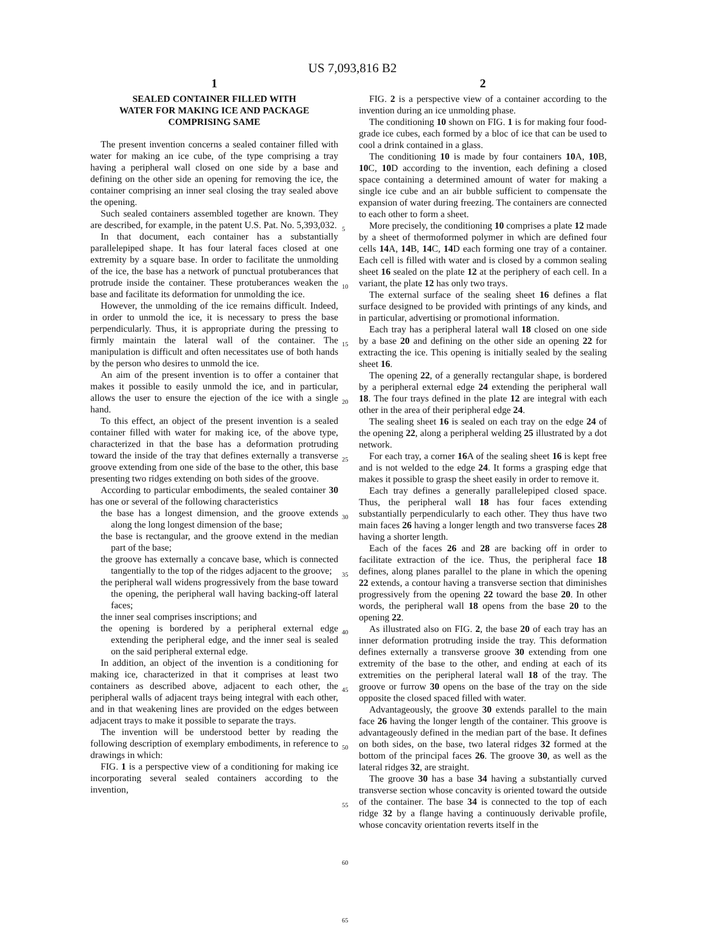US 7,093,816 B2
1
SEALED CONTAINER FILLED WITH
WATER FOR MAKING ICE AND PACKAGE
COMPRISING SAME
The present invention concerns a sealed container filled with water for making an ice cube, of the type comprising a tray having a peripheral wall closed on one side by a base and defining on the other side an opening for removing the ice, the container comprising an inner seal closing the tray sealed above the opening.
Such sealed containers assembled together are known. They are described, for example, in the patent U.S. Pat. No. 5,393,032.
In that document, each container has a substantially parallelepiped shape. It has four lateral faces closed at one extremity by a square base. In order to facilitate the unmolding of the ice, the base has a network of punctual protuberances that protrude inside the container. These protuberances weaken the base and facilitate its deformation for unmolding the ice.
However, the unmolding of the ice remains difficult. Indeed, in order to unmold the ice, it is necessary to press the base perpendicularly. Thus, it is appropriate during the pressing to firmly maintain the lateral wall of the container. The manipulation is difficult and often necessitates use of both hands by the person who desires to unmold the ice.
An aim of the present invention is to offer a container that makes it possible to easily unmold the ice, and in particular, allows the user to ensure the ejection of the ice with a single hand.
To this effect, an object of the present invention is a sealed container filled with water for making ice, of the above type, characterized in that the base has a deformation protruding toward the inside of the tray that defines externally a transverse groove extending from one side of the base to the other, this base presenting two ridges extending on both sides of the groove.
According to particular embodiments, the sealed container 30 has one or several of the following characteristics
the base has a longest dimension, and the groove extends along the long longest dimension of the base;
the base is rectangular, and the groove extend in the median part of the base;
the groove has externally a concave base, which is connected tangentially to the top of the ridges adjacent to the groove;
the peripheral wall widens progressively from the base toward the opening, the peripheral wall having backing-off lateral faces;
the inner seal comprises inscriptions; and
the opening is bordered by a peripheral external edge extending the peripheral edge, and the inner seal is sealed on the said peripheral external edge.
In addition, an object of the invention is a conditioning for making ice, characterized in that it comprises at least two containers as described above, adjacent to each other, the peripheral walls of adjacent trays being integral with each other, and in that weakening lines are provided on the edges between adjacent trays to make it possible to separate the trays.
The invention will be understood better by reading the following description of exemplary embodiments, in reference to drawings in which:
FIG. 1 is a perspective view of a conditioning for making ice incorporating several sealed containers according to the invention,
5
10
15
20
25
30
35
40
45
50
55
60
65
2
FIG. 2 is a perspective view of a container according to the invention during an ice unmolding phase.
The conditioning 10 shown on FIG. 1 is for making four food-grade ice cubes, each formed by a bloc of ice that can be used to cool a drink contained in a glass.
The conditioning 10 is made by four containers 10 A, 10 B, 10 C, 10 D according to the invention, each defining a closed space containing a determined amount of water for making a single ice cube and an air bubble sufficient to compensate the expansion of water during freezing. The containers are connected to each other to form a sheet.
More precisely, the conditioning 10 comprises a plate 12 made by a sheet of thermoformed polymer in which are defined four cells 14 A, 14 B, 14 C, 14 D each forming one tray of a container. Each cell is filled with water and is closed by a common sealing sheet 16 sealed on the plate 12 at the periphery of each cell. In a variant, the plate 12 has only two trays.
The external surface of the sealing sheet 16 defines a flat surface designed to be provided with printings of any kinds, and in particular, advertising or promotional information.
Each tray has a peripheral lateral wall 18 closed on one side by a base 20 and defining on the other side an opening 22 for extracting the ice. This opening is initially sealed by the sealing sheet 16.
The opening 22, of a generally rectangular shape, is bordered by a peripheral external edge 24 extending the peripheral wall 18. The four trays defined in the plate 12 are integral with each other in the area of their peripheral edge 24.
The sealing sheet 16 is sealed on each tray on the edge 24 of the opening 22, along a peripheral welding 25 illustrated by a dot network.
For each tray, a corner 16 A of the sealing sheet 16 is kept free and is not welded to the edge 24. It forms a grasping edge that makes it possible to grasp the sheet easily in order to remove it.
Each tray defines a generally parallelepiped closed space. Thus, the peripheral wall 18 has four faces extending substantially perpendicularly to each other. They thus have two main faces 26 having a longer length and two transverse faces 28 having a shorter length.
Each of the faces 26 and 28 are backing off in order to facilitate extraction of the ice. Thus, the peripheral face 18 defines, along planes parallel to the plane in which the opening 22 extends, a contour having a transverse section that diminishes progressively from the opening 22 toward the base 20. In other words, the peripheral wall 18 opens from the base 20 to the opening 22.
As illustrated also on FIG. 2, the base 20 of each tray has an inner deformation protruding inside the tray. This deformation defines externally a transverse groove 30 extending from one extremity of the base to the other, and ending at each of its extremities on the peripheral lateral wall 18 of the tray. The groove or furrow 30 opens on the base of the tray on the side opposite the closed spaced filled with water.
Advantageously, the groove 30 extends parallel to the main face 26 having the longer length of the container. This groove is advantageously defined in the median part of the base. It defines on both sides, on the base, two lateral ridges 32 formed at the bottom of the principal faces 26. The groove 30, as well as the lateral ridges 32, are straight.
The groove 30 has a base 34 having a substantially curved transverse section whose concavity is oriented toward the outside of the container. The base 34 is connected to the top of each ridge 32 by a flange having a continuously derivable profile, whose concavity orientation reverts itself in the